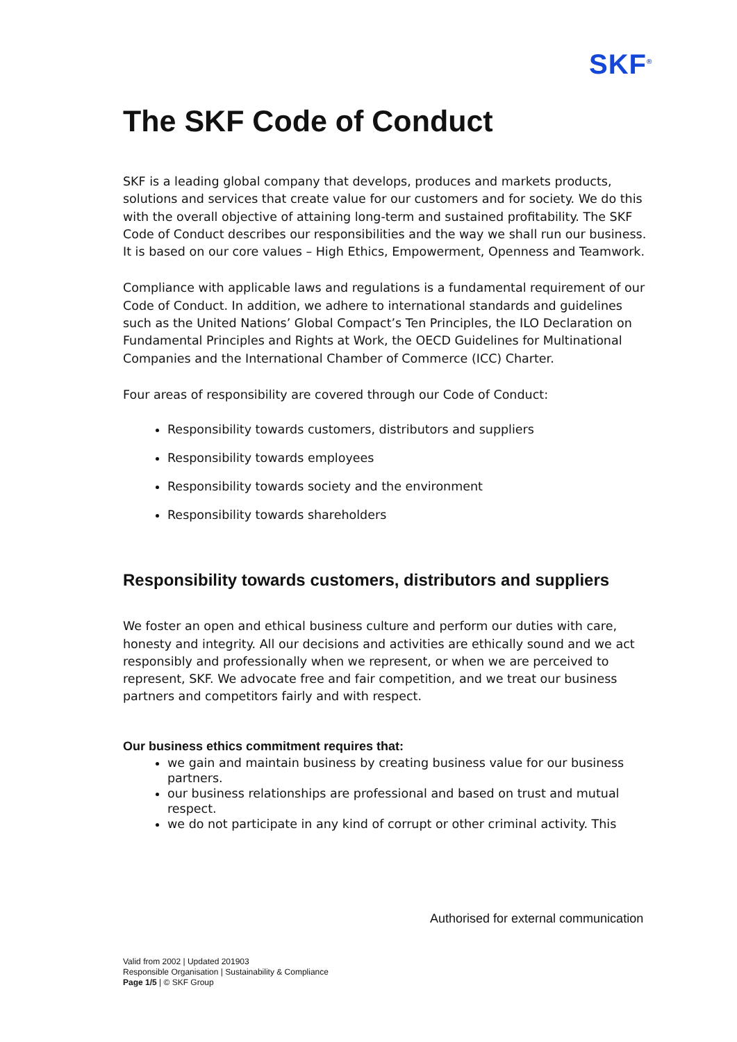SKF<sup>®</sup>
The SKF Code of Conduct
SKF is a leading global company that develops, produces and markets products, solutions and services that create value for our customers and for society. We do this with the overall objective of attaining long-term and sustained profitability. The SKF Code of Conduct describes our responsibilities and the way we shall run our business. It is based on our core values – High Ethics, Empowerment, Openness and Teamwork.
Compliance with applicable laws and regulations is a fundamental requirement of our Code of Conduct. In addition, we adhere to international standards and guidelines such as the United Nations’ Global Compact’s Ten Principles, the ILO Declaration on Fundamental Principles and Rights at Work, the OECD Guidelines for Multinational Companies and the International Chamber of Commerce (ICC) Charter.
Four areas of responsibility are covered through our Code of Conduct:
Responsibility towards customers, distributors and suppliers
Responsibility towards employees
Responsibility towards society and the environment
Responsibility towards shareholders
Responsibility towards customers, distributors and suppliers
We foster an open and ethical business culture and perform our duties with care, honesty and integrity. All our decisions and activities are ethically sound and we act responsibly and professionally when we represent, or when we are perceived to represent, SKF. We advocate free and fair competition, and we treat our business partners and competitors fairly and with respect.
Our business ethics commitment requires that:
we gain and maintain business by creating business value for our business partners.
our business relationships are professional and based on trust and mutual respect.
we do not participate in any kind of corrupt or other criminal activity. This
Authorised for external communication
Valid from 2002 | Updated 201903
Responsible Organisation | Sustainability & Compliance
Page 1/5 | © SKF Group